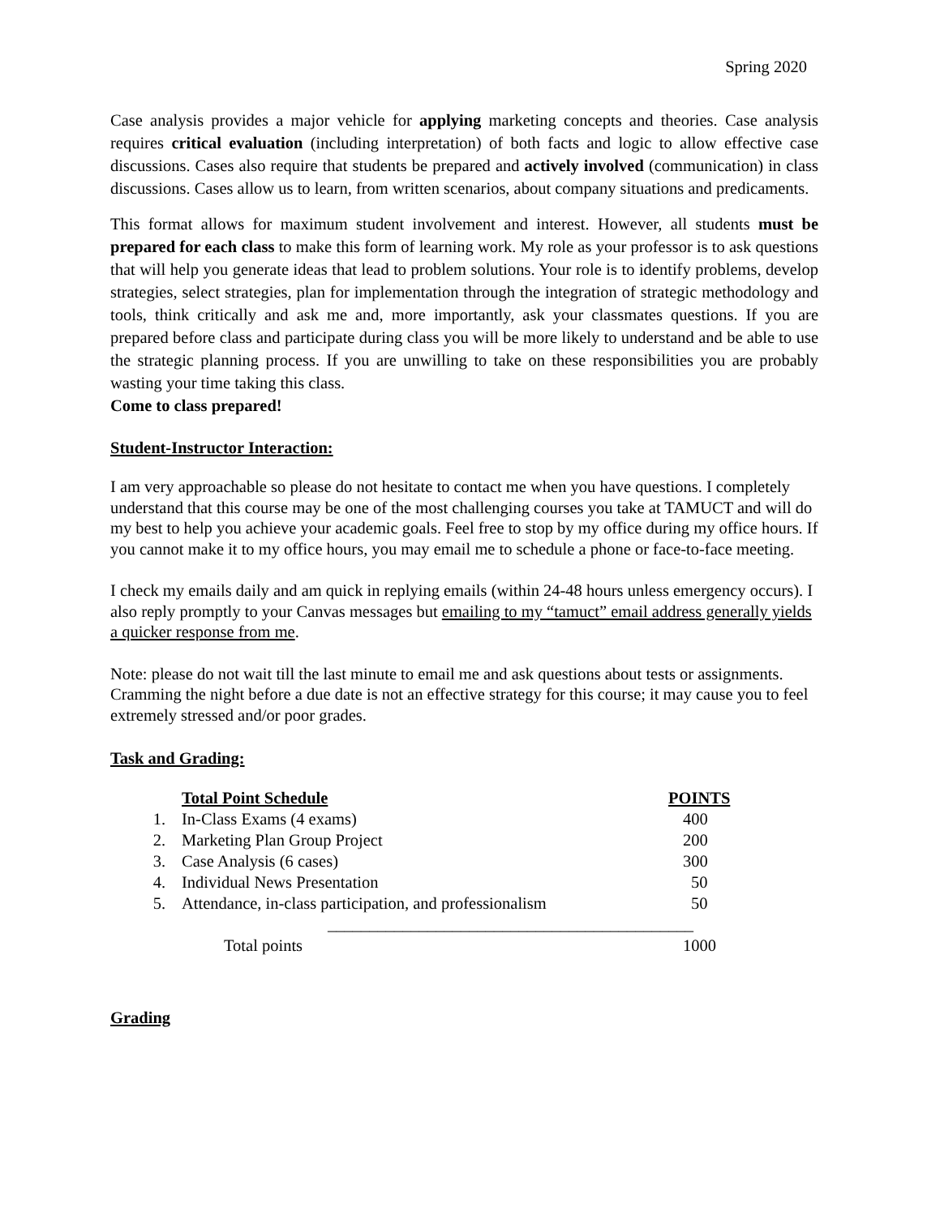Spring 2020
Case analysis provides a major vehicle for applying marketing concepts and theories. Case analysis requires critical evaluation (including interpretation) of both facts and logic to allow effective case discussions. Cases also require that students be prepared and actively involved (communication) in class discussions. Cases allow us to learn, from written scenarios, about company situations and predicaments.
This format allows for maximum student involvement and interest. However, all students must be prepared for each class to make this form of learning work. My role as your professor is to ask questions that will help you generate ideas that lead to problem solutions. Your role is to identify problems, develop strategies, select strategies, plan for implementation through the integration of strategic methodology and tools, think critically and ask me and, more importantly, ask your classmates questions. If you are prepared before class and participate during class you will be more likely to understand and be able to use the strategic planning process. If you are unwilling to take on these responsibilities you are probably wasting your time taking this class.
Come to class prepared!
Student-Instructor Interaction:
I am very approachable so please do not hesitate to contact me when you have questions. I completely understand that this course may be one of the most challenging courses you take at TAMUCT and will do my best to help you achieve your academic goals. Feel free to stop by my office during my office hours. If you cannot make it to my office hours, you may email me to schedule a phone or face-to-face meeting.
I check my emails daily and am quick in replying emails (within 24-48 hours unless emergency occurs). I also reply promptly to your Canvas messages but emailing to my “tamuct” email address generally yields a quicker response from me.
Note: please do not wait till the last minute to email me and ask questions about tests or assignments. Cramming the night before a due date is not an effective strategy for this course; it may cause you to feel extremely stressed and/or poor grades.
Task and Grading:
| | Total Point Schedule | POINTS |
| 1. | In-Class Exams (4 exams) | 400 |
| 2. | Marketing Plan Group Project | 200 |
| 3. | Case Analysis (6 cases) | 300 |
| 4. | Individual News Presentation | 50 |
| 5. | Attendance, in-class participation, and professionalism | 50 |
| | ____________________________________________ | |
| | Total points | 1000 |
Grading